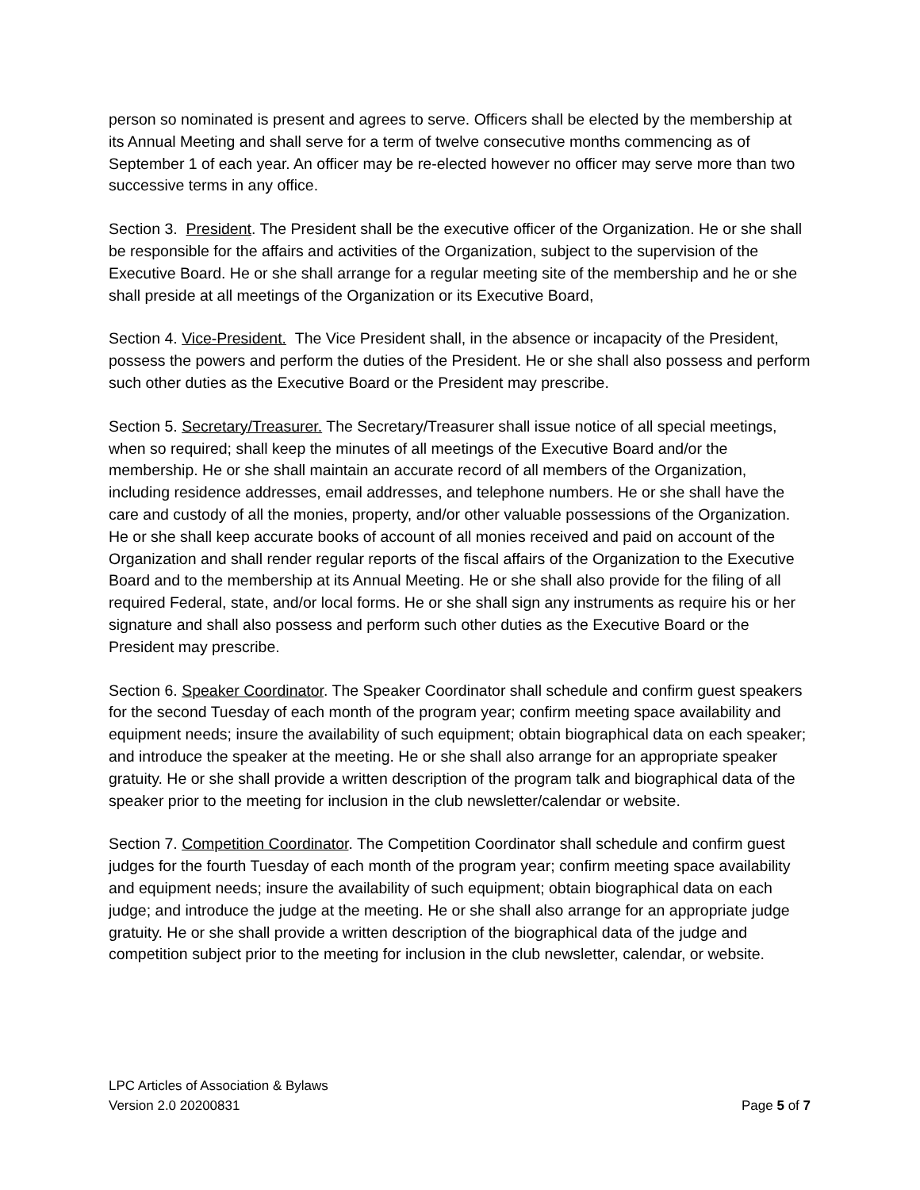person so nominated is present and agrees to serve. Officers shall be elected by the membership at its Annual Meeting and shall serve for a term of twelve consecutive months commencing as of September 1 of each year. An officer may be re-elected however no officer may serve more than two successive terms in any office.
Section 3. President. The President shall be the executive officer of the Organization. He or she shall be responsible for the affairs and activities of the Organization, subject to the supervision of the Executive Board. He or she shall arrange for a regular meeting site of the membership and he or she shall preside at all meetings of the Organization or its Executive Board,
Section 4. Vice-President. The Vice President shall, in the absence or incapacity of the President, possess the powers and perform the duties of the President. He or she shall also possess and perform such other duties as the Executive Board or the President may prescribe.
Section 5. Secretary/Treasurer. The Secretary/Treasurer shall issue notice of all special meetings, when so required; shall keep the minutes of all meetings of the Executive Board and/or the membership. He or she shall maintain an accurate record of all members of the Organization, including residence addresses, email addresses, and telephone numbers. He or she shall have the care and custody of all the monies, property, and/or other valuable possessions of the Organization. He or she shall keep accurate books of account of all monies received and paid on account of the Organization and shall render regular reports of the fiscal affairs of the Organization to the Executive Board and to the membership at its Annual Meeting. He or she shall also provide for the filing of all required Federal, state, and/or local forms. He or she shall sign any instruments as require his or her signature and shall also possess and perform such other duties as the Executive Board or the President may prescribe.
Section 6. Speaker Coordinator. The Speaker Coordinator shall schedule and confirm guest speakers for the second Tuesday of each month of the program year; confirm meeting space availability and equipment needs; insure the availability of such equipment; obtain biographical data on each speaker; and introduce the speaker at the meeting. He or she shall also arrange for an appropriate speaker gratuity. He or she shall provide a written description of the program talk and biographical data of the speaker prior to the meeting for inclusion in the club newsletter/calendar or website.
Section 7. Competition Coordinator. The Competition Coordinator shall schedule and confirm guest judges for the fourth Tuesday of each month of the program year; confirm meeting space availability and equipment needs; insure the availability of such equipment; obtain biographical data on each judge; and introduce the judge at the meeting. He or she shall also arrange for an appropriate judge gratuity. He or she shall provide a written description of the biographical data of the judge and competition subject prior to the meeting for inclusion in the club newsletter, calendar, or website.
LPC Articles of Association & Bylaws
Version 2.0 20200831 Page 5 of 7